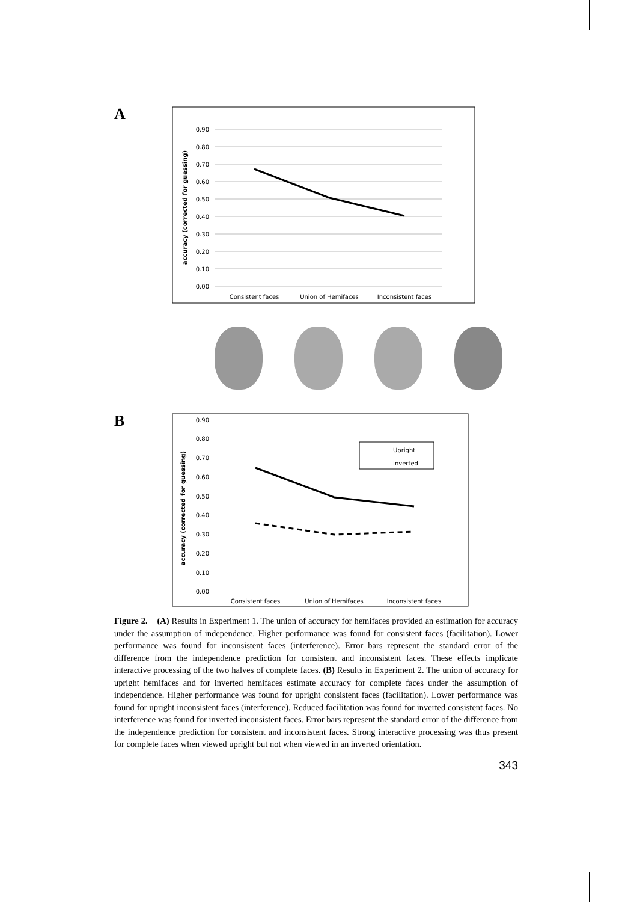A
0.90
0.80
0.70
0.60
0.50
0.40
0.30
0.20
0.10
0.00
accuracy (corrected for guessing)
Consistent faces
Union of Hemifaces
Inconsistent faces
B
0.90
0.80
0.70
0.60
0.50
0.40
0.30
0.20
0.10
0.00
accuracy (corrected for guessing)
Upright
Inverted
Consistent faces
Union of Hemifaces
Inconsistent faces
Figure 2. (A) Results in Experiment 1. The union of accuracy for hemifaces provided an estimation for accuracy under the assumption of independence. Higher performance was found for consistent faces (facilitation). Lower performance was found for inconsistent faces (interference). Error bars represent the standard error of the difference from the independence prediction for consistent and inconsistent faces. These effects implicate interactive processing of the two halves of complete faces. (B) Results in Experiment 2. The union of accuracy for upright hemifaces and for inverted hemifaces estimate accuracy for complete faces under the assumption of independence. Higher performance was found for upright consistent faces (facilitation). Lower performance was found for upright inconsistent faces (interference). Reduced facilitation was found for inverted consistent faces. No interference was found for inverted inconsistent faces. Error bars represent the standard error of the difference from the independence prediction for consistent and inconsistent faces. Strong interactive processing was thus present for complete faces when viewed upright but not when viewed in an inverted orientation.
343